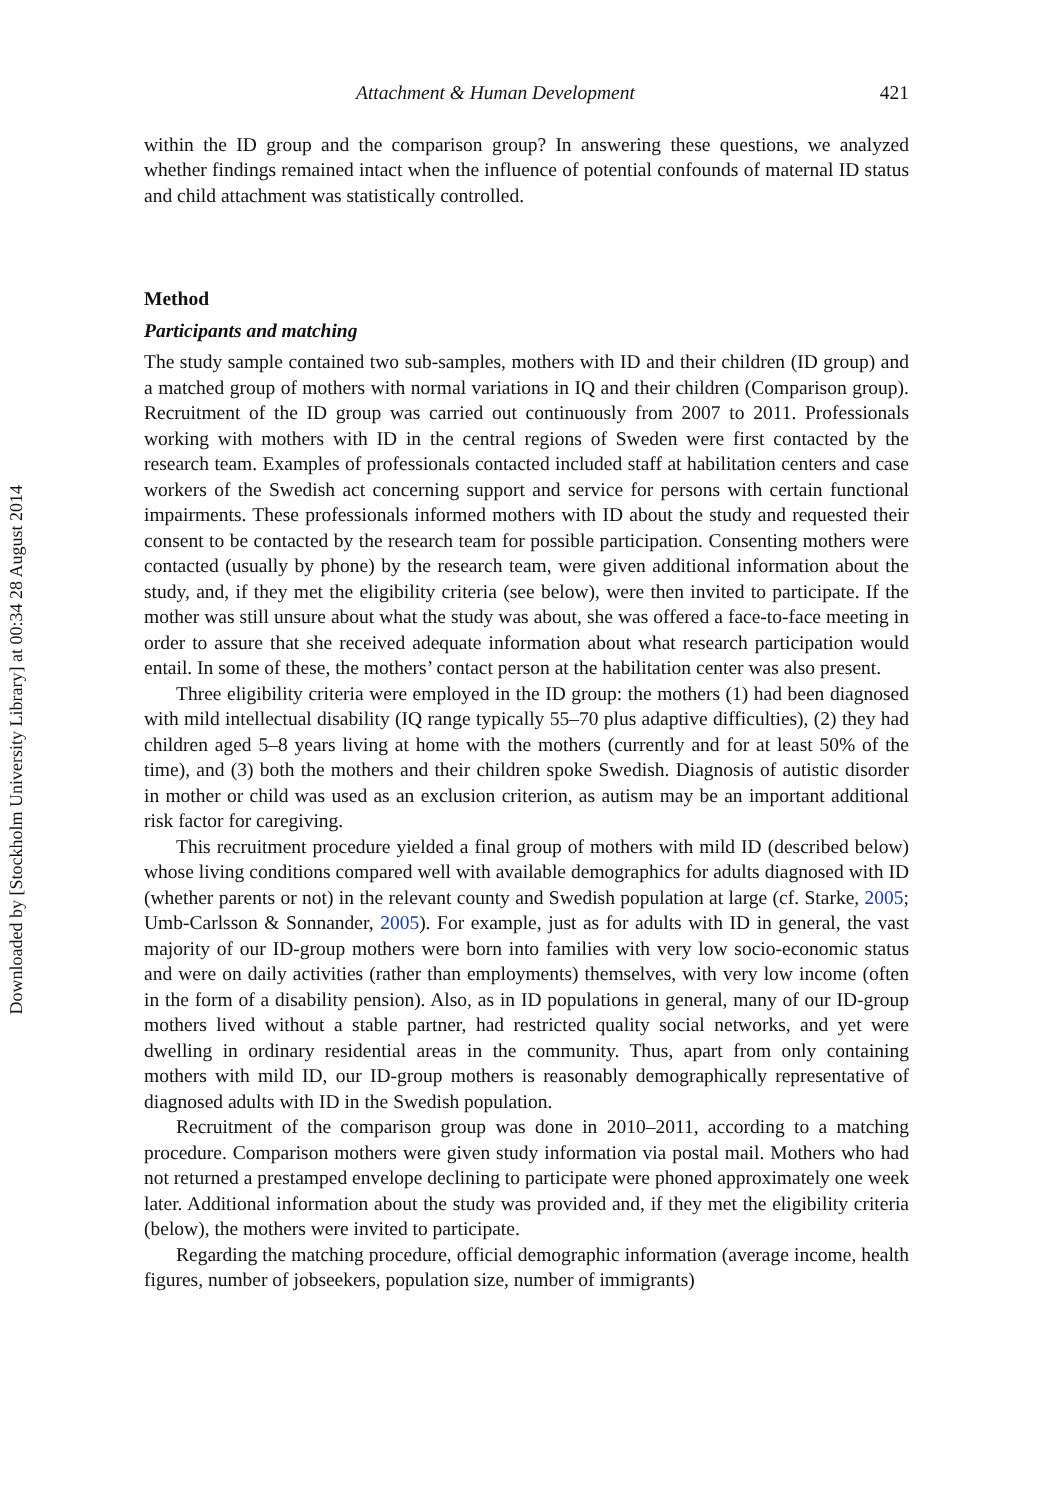Downloaded by [Stockholm University Library] at 00:34 28 August 2014
Attachment & Human Development 421
within the ID group and the comparison group? In answering these questions, we analyzed whether findings remained intact when the influence of potential confounds of maternal ID status and child attachment was statistically controlled.
Method
Participants and matching
The study sample contained two sub-samples, mothers with ID and their children (ID group) and a matched group of mothers with normal variations in IQ and their children (Comparison group). Recruitment of the ID group was carried out continuously from 2007 to 2011. Professionals working with mothers with ID in the central regions of Sweden were first contacted by the research team. Examples of professionals contacted included staff at habilitation centers and case workers of the Swedish act concerning support and service for persons with certain functional impairments. These professionals informed mothers with ID about the study and requested their consent to be contacted by the research team for possible participation. Consenting mothers were contacted (usually by phone) by the research team, were given additional information about the study, and, if they met the eligibility criteria (see below), were then invited to participate. If the mother was still unsure about what the study was about, she was offered a face-to-face meeting in order to assure that she received adequate information about what research participation would entail. In some of these, the mothers’ contact person at the habilitation center was also present.
Three eligibility criteria were employed in the ID group: the mothers (1) had been diagnosed with mild intellectual disability (IQ range typically 55–70 plus adaptive difficulties), (2) they had children aged 5–8 years living at home with the mothers (currently and for at least 50% of the time), and (3) both the mothers and their children spoke Swedish. Diagnosis of autistic disorder in mother or child was used as an exclusion criterion, as autism may be an important additional risk factor for caregiving.
This recruitment procedure yielded a final group of mothers with mild ID (described below) whose living conditions compared well with available demographics for adults diagnosed with ID (whether parents or not) in the relevant county and Swedish population at large (cf. Starke, 2005; Umb-Carlsson & Sonnander, 2005). For example, just as for adults with ID in general, the vast majority of our ID-group mothers were born into families with very low socio-economic status and were on daily activities (rather than employments) themselves, with very low income (often in the form of a disability pension). Also, as in ID populations in general, many of our ID-group mothers lived without a stable partner, had restricted quality social networks, and yet were dwelling in ordinary residential areas in the community. Thus, apart from only containing mothers with mild ID, our ID-group mothers is reasonably demographically representative of diagnosed adults with ID in the Swedish population.
Recruitment of the comparison group was done in 2010–2011, according to a matching procedure. Comparison mothers were given study information via postal mail. Mothers who had not returned a prestamped envelope declining to participate were phoned approximately one week later. Additional information about the study was provided and, if they met the eligibility criteria (below), the mothers were invited to participate.
Regarding the matching procedure, official demographic information (average income, health figures, number of jobseekers, population size, number of immigrants)